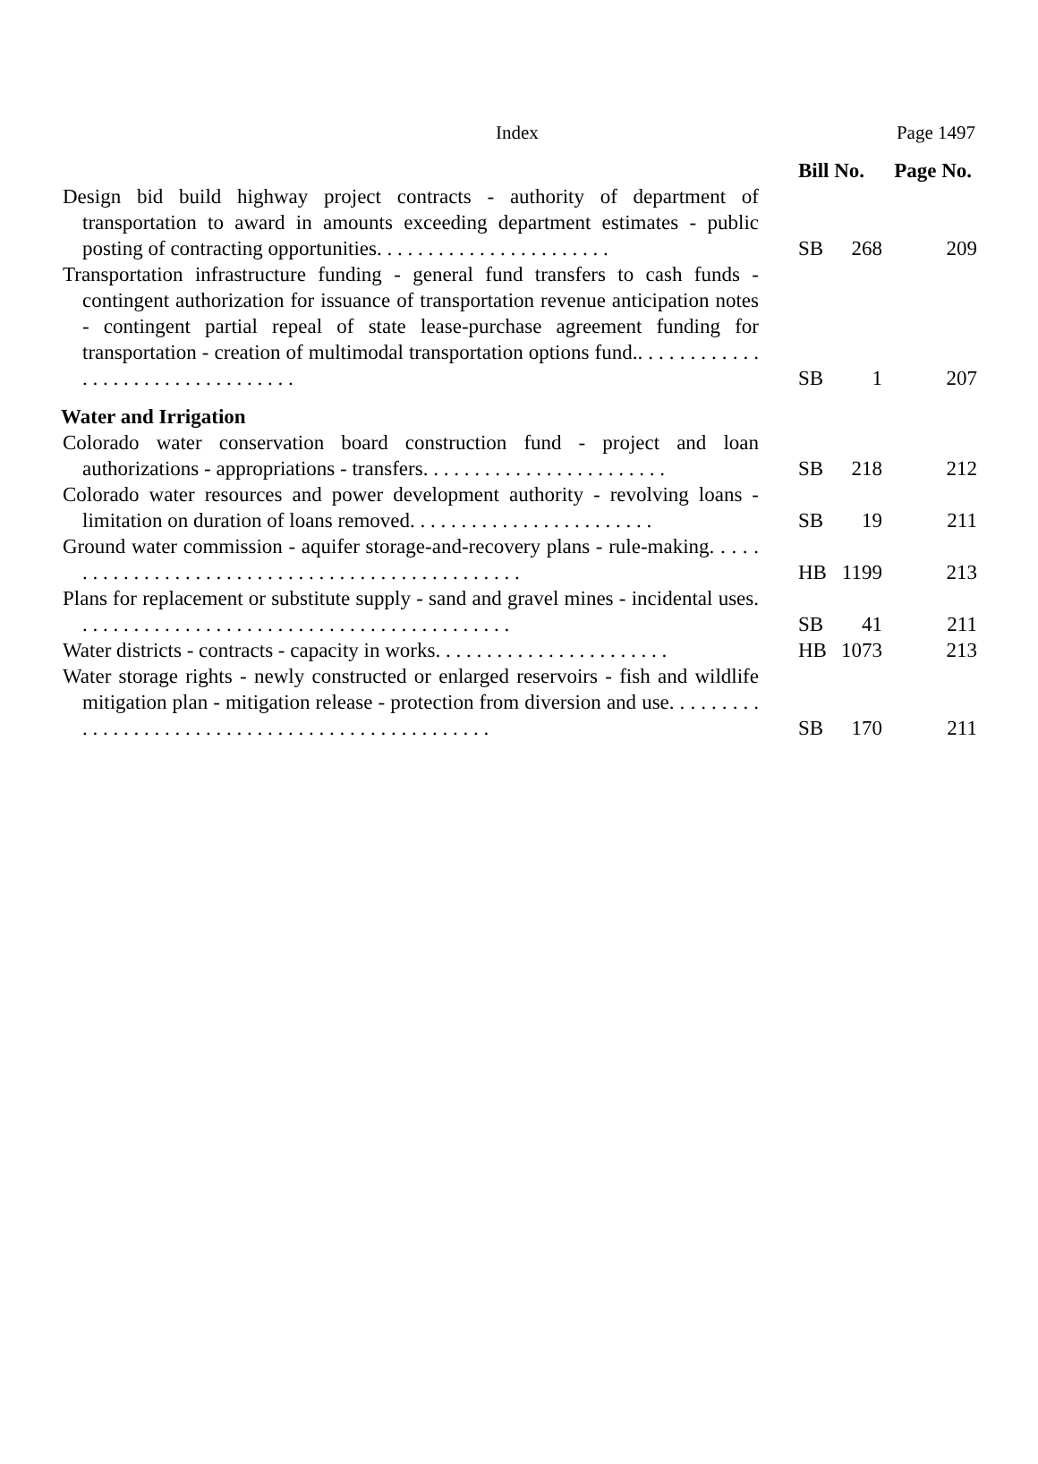Index Page 1497
| | Bill No. | | Page No. |
| --- | --- | --- | --- |
| Design bid build highway project contracts - authority of department of transportation to award in amounts exceeding department estimates - public posting of contracting opportunities. . . . . . . . . . . . . . . . . . . . . . . | SB | 268 | 209 |
| Transportation infrastructure funding - general fund transfers to cash funds - contingent authorization for issuance of transportation revenue anticipation notes - contingent partial repeal of state lease-purchase agreement funding for transportation - creation of multimodal transportation options fund.. . . . . . . . . . . . . . . . . . . . . . . . . . . . . . . . . | SB | 1 | 207 |
| Water and Irrigation | | | |
| Colorado water conservation board construction fund - project and loan authorizations - appropriations - transfers. . . . . . . . . . . . . . . . . . . . . . . . | SB | 218 | 212 |
| Colorado water resources and power development authority - revolving loans - limitation on duration of loans removed. . . . . . . . . . . . . . . . . . . . . . . . | SB | 19 | 211 |
| Ground water commission - aquifer storage-and-recovery plans - rule-making. . . . . . . . . . . . . . . . . . . . . . . . . . . . . . . . . . . . . . . . . . . . . . . . | HB | 1199 | 213 |
| Plans for replacement or substitute supply - sand and gravel mines - incidental uses. . . . . . . . . . . . . . . . . . . . . . . . . . . . . . . . . . . . . . . . . . . | SB | 41 | 211 |
| Water districts - contracts - capacity in works. . . . . . . . . . . . . . . . . . . . . . . | HB | 1073 | 213 |
| Water storage rights - newly constructed or enlarged reservoirs - fish and wildlife mitigation plan - mitigation release - protection from diversion and use. . . . . . . . . . . . . . . . . . . . . . . . . . . . . . . . . . . . . . . . . . . . . . . . . | SB | 170 | 211 |